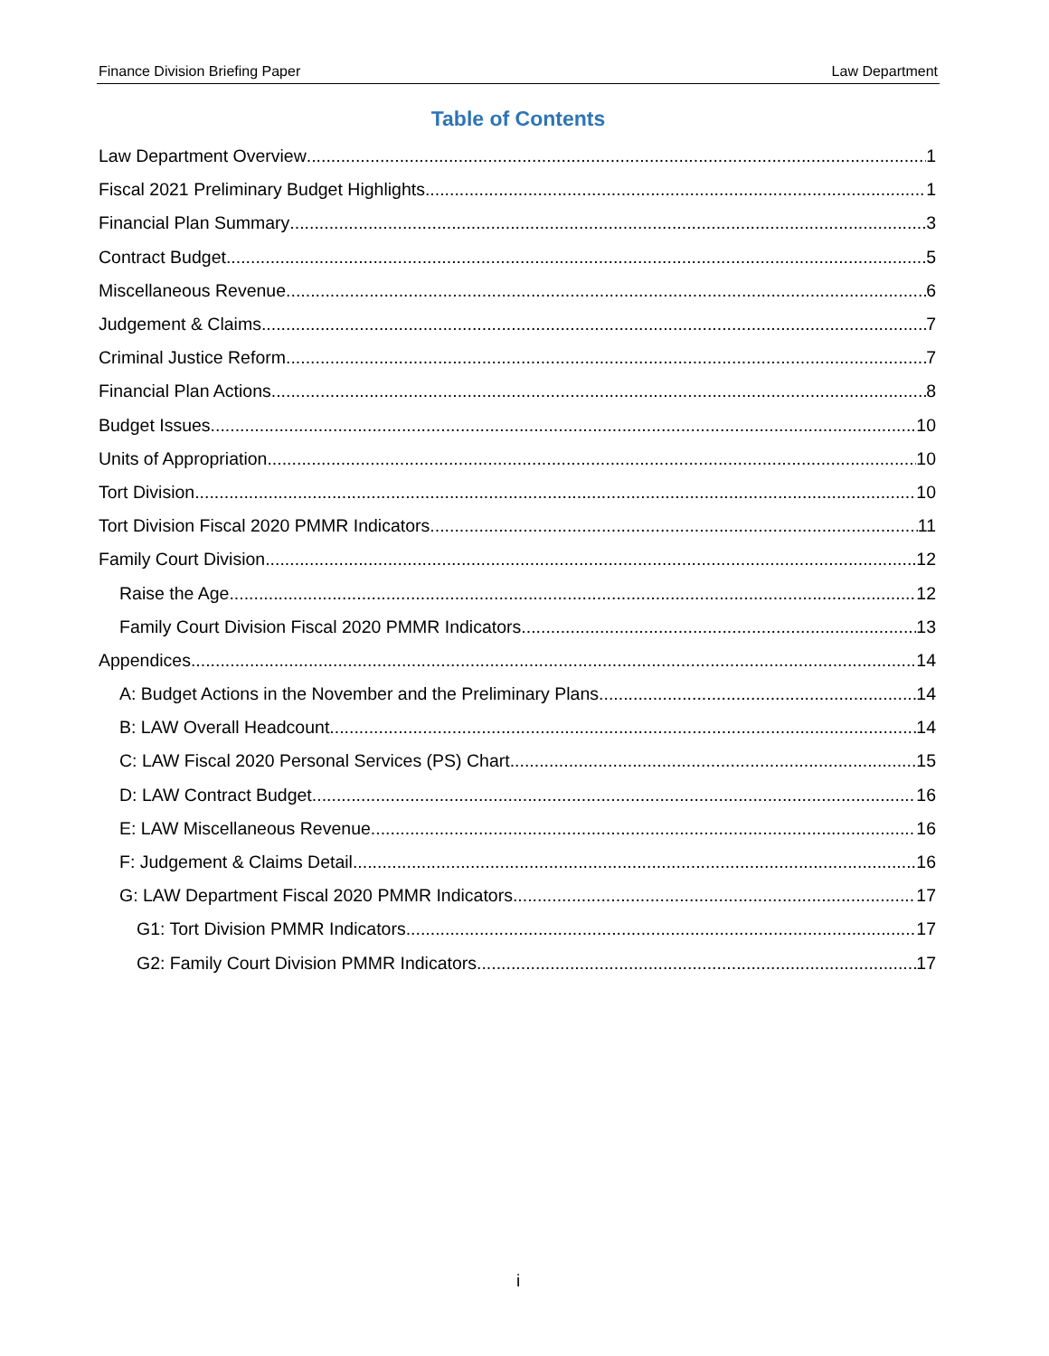Finance Division Briefing Paper Law Department
Table of Contents
Law Department Overview 1
Fiscal 2021 Preliminary Budget Highlights 1
Financial Plan Summary 3
Contract Budget 5
Miscellaneous Revenue 6
Judgement & Claims 7
Criminal Justice Reform 7
Financial Plan Actions 8
Budget Issues 10
Units of Appropriation 10
Tort Division 10
Tort Division Fiscal 2020 PMMR Indicators 11
Family Court Division 12
Raise the Age 12
Family Court Division Fiscal 2020 PMMR Indicators 13
Appendices 14
A: Budget Actions in the November and the Preliminary Plans 14
B: LAW Overall Headcount 14
C: LAW Fiscal 2020 Personal Services (PS) Chart 15
D: LAW Contract Budget 16
E: LAW Miscellaneous Revenue 16
F: Judgement & Claims Detail 16
G: LAW Department Fiscal 2020 PMMR Indicators 17
G1: Tort Division PMMR Indicators 17
G2: Family Court Division PMMR Indicators 17
i